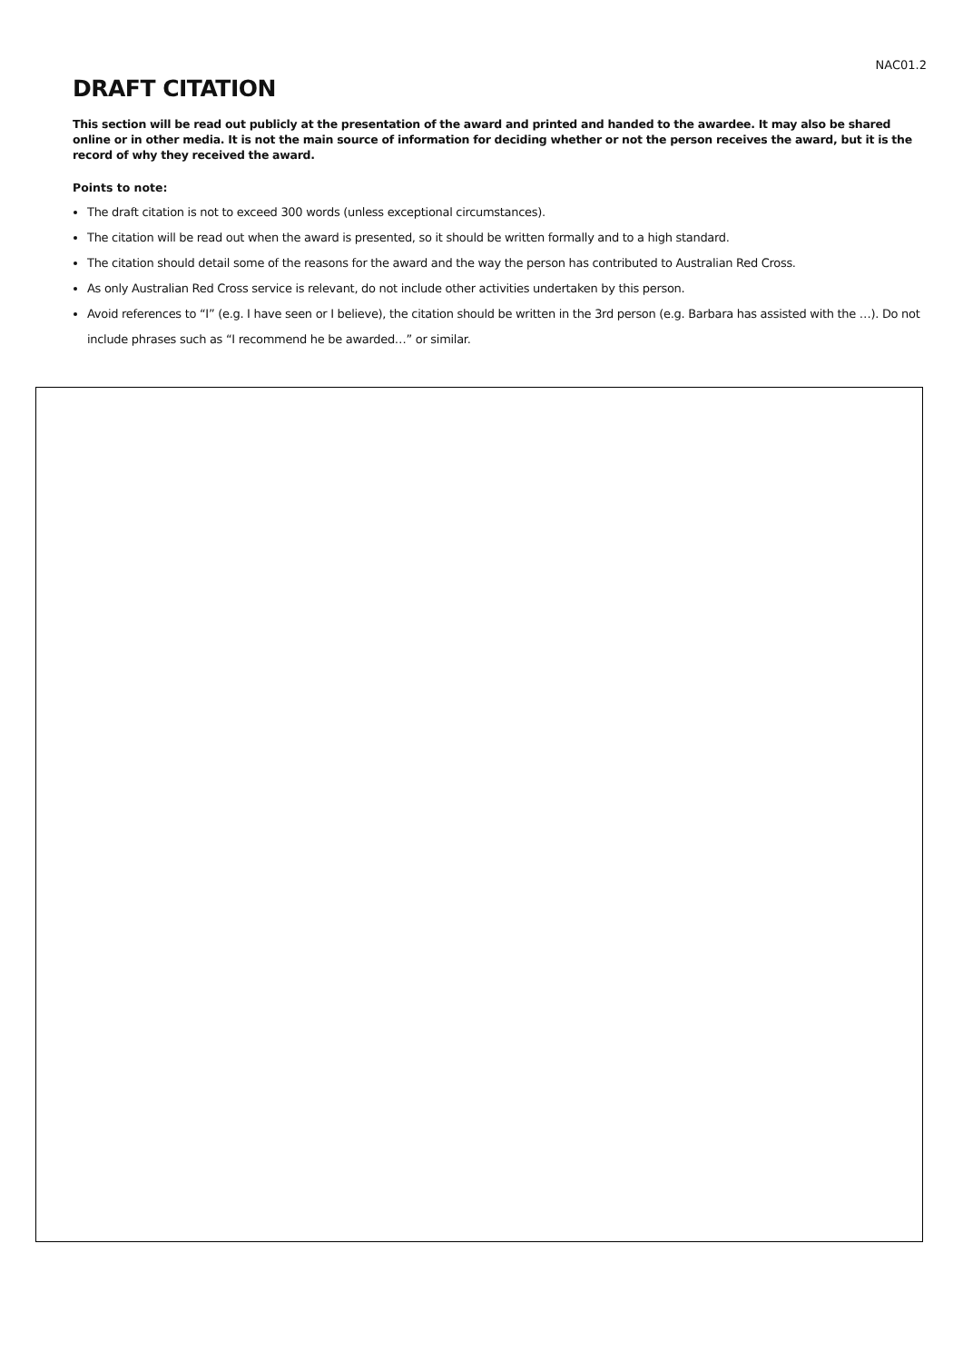NAC01.2
DRAFT CITATION
This section will be read out publicly at the presentation of the award and printed and handed to the awardee. It may also be shared online or in other media. It is not the main source of information for deciding whether or not the person receives the award, but it is the record of why they received the award.
Points to note:
The draft citation is not to exceed 300 words (unless exceptional circumstances).
The citation will be read out when the award is presented, so it should be written formally and to a high standard.
The citation should detail some of the reasons for the award and the way the person has contributed to Australian Red Cross.
As only Australian Red Cross service is relevant, do not include other activities undertaken by this person.
Avoid references to “I” (e.g. I have seen or I believe), the citation should be written in the 3rd person (e.g. Barbara has assisted with the …). Do not include phrases such as “I recommend he be awarded…” or similar.